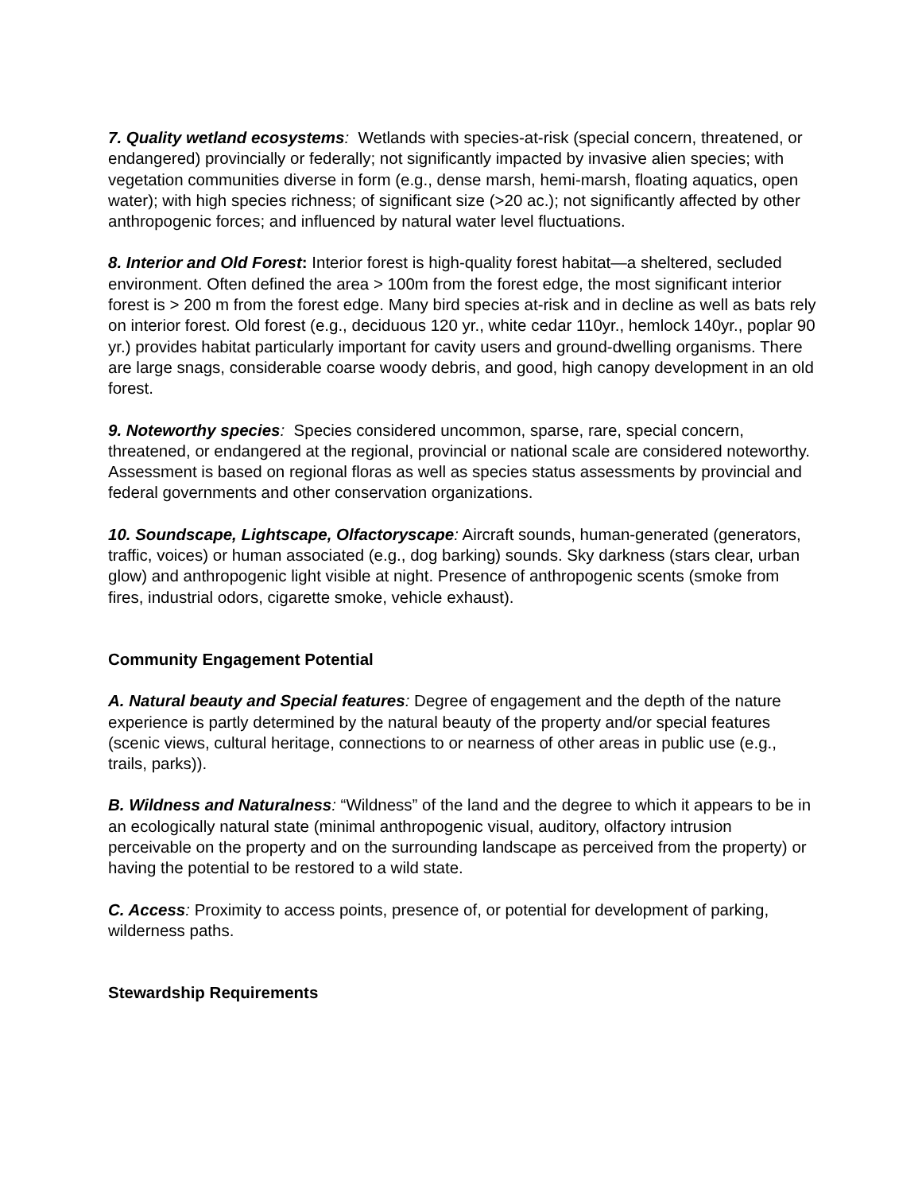7. Quality wetland ecosystems: Wetlands with species-at-risk (special concern, threatened, or endangered) provincially or federally; not significantly impacted by invasive alien species; with vegetation communities diverse in form (e.g., dense marsh, hemi-marsh, floating aquatics, open water); with high species richness; of significant size (>20 ac.); not significantly affected by other anthropogenic forces; and influenced by natural water level fluctuations.
8. Interior and Old Forest: Interior forest is high-quality forest habitat—a sheltered, secluded environment. Often defined the area > 100m from the forest edge, the most significant interior forest is > 200 m from the forest edge. Many bird species at-risk and in decline as well as bats rely on interior forest. Old forest (e.g., deciduous 120 yr., white cedar 110yr., hemlock 140yr., poplar 90 yr.) provides habitat particularly important for cavity users and ground-dwelling organisms. There are large snags, considerable coarse woody debris, and good, high canopy development in an old forest.
9. Noteworthy species: Species considered uncommon, sparse, rare, special concern, threatened, or endangered at the regional, provincial or national scale are considered noteworthy. Assessment is based on regional floras as well as species status assessments by provincial and federal governments and other conservation organizations.
10. Soundscape, Lightscape, Olfactoryscape: Aircraft sounds, human-generated (generators, traffic, voices) or human associated (e.g., dog barking) sounds. Sky darkness (stars clear, urban glow) and anthropogenic light visible at night. Presence of anthropogenic scents (smoke from fires, industrial odors, cigarette smoke, vehicle exhaust).
Community Engagement Potential
A. Natural beauty and Special features: Degree of engagement and the depth of the nature experience is partly determined by the natural beauty of the property and/or special features (scenic views, cultural heritage, connections to or nearness of other areas in public use (e.g., trails, parks)).
B. Wildness and Naturalness: “Wildness” of the land and the degree to which it appears to be in an ecologically natural state (minimal anthropogenic visual, auditory, olfactory intrusion perceivable on the property and on the surrounding landscape as perceived from the property) or having the potential to be restored to a wild state.
C. Access: Proximity to access points, presence of, or potential for development of parking, wilderness paths.
Stewardship Requirements